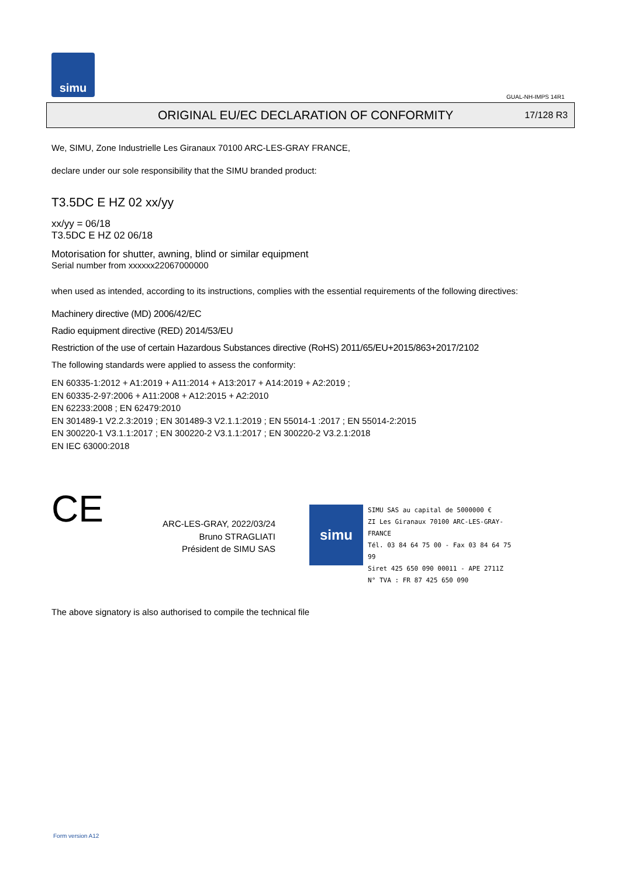simu
GUAL-NH-IMPS 14R1
ORIGINAL EU/EC DECLARATION OF CONFORMITY
17/128 R3
We, SIMU, Zone Industrielle Les Giranaux 70100 ARC-LES-GRAY FRANCE,
declare under our sole responsibility that the SIMU branded product:
T3.5DC E HZ 02 xx/yy
xx/yy = 06/18
T3.5DC E HZ 02 06/18
Motorisation for shutter, awning, blind or similar equipment
Serial number from xxxxxx22067000000
when used as intended, according to its instructions, complies with the essential requirements of the following directives:
Machinery directive (MD) 2006/42/EC
Radio equipment directive (RED) 2014/53/EU
Restriction of the use of certain Hazardous Substances directive (RoHS) 2011/65/EU+2015/863+2017/2102
The following standards were applied to assess the conformity:
EN 60335-1:2012 + A1:2019 + A11:2014 + A13:2017 + A14:2019 + A2:2019 ;
EN 60335-2-97:2006 + A11:2008 + A12:2015 + A2:2010
EN 62233:2008 ; EN 62479:2010
EN 301489-1 V2.2.3:2019 ; EN 301489-3 V2.1.1:2019 ; EN 55014-1 :2017 ; EN 55014-2:2015
EN 300220-1 V3.1.1:2017 ; EN 300220-2 V3.1.1:2017 ; EN 300220-2 V3.2.1:2018
EN IEC 63000:2018
CE
ARC-LES-GRAY, 2022/03/24
Bruno STRAGLIATI
Président de SIMU SAS
simu
SIMU SAS au capital de 5000000 €
ZI Les Giranaux 70100 ARC-LES-GRAY-FRANCE
Tél. 03 84 64 75 00 - Fax 03 84 64 75 99
Siret 425 650 090 00011 - APE 2711Z
N° TVA : FR 87 425 650 090
The above signatory is also authorised to compile the technical file
Form version A12